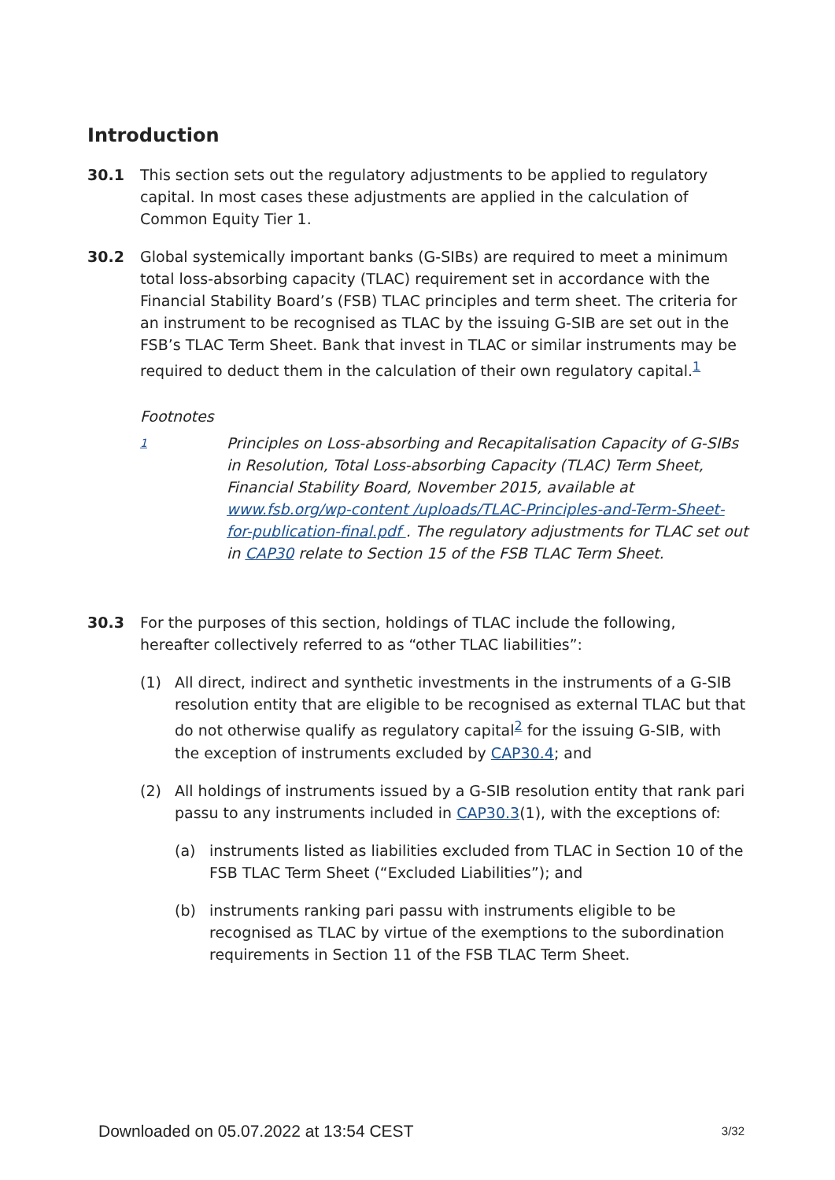Introduction
30.1 This section sets out the regulatory adjustments to be applied to regulatory capital. In most cases these adjustments are applied in the calculation of Common Equity Tier 1.
30.2 Global systemically important banks (G-SIBs) are required to meet a minimum total loss-absorbing capacity (TLAC) requirement set in accordance with the Financial Stability Board’s (FSB) TLAC principles and term sheet. The criteria for an instrument to be recognised as TLAC by the issuing G-SIB are set out in the FSB’s TLAC Term Sheet. Bank that invest in TLAC or similar instruments may be required to deduct them in the calculation of their own regulatory capital.<sup>1</sup>
Footnotes
1
Principles on Loss-absorbing and Recapitalisation Capacity of G-SIBs in Resolution, Total Loss-absorbing Capacity (TLAC) Term Sheet, Financial Stability Board, November 2015, available at www.fsb.org/wp-content /uploads/TLAC-Principles-and-Term-Sheet-for-publication-final.pdf . The regulatory adjustments for TLAC set out in CAP30 relate to Section 15 of the FSB TLAC Term Sheet.
30.3 For the purposes of this section, holdings of TLAC include the following, hereafter collectively referred to as “other TLAC liabilities”:
(1) All direct, indirect and synthetic investments in the instruments of a G-SIB resolution entity that are eligible to be recognised as external TLAC but that do not otherwise qualify as regulatory capital<sup>2</sup> for the issuing G-SIB, with the exception of instruments excluded by CAP30.4; and
(2) All holdings of instruments issued by a G-SIB resolution entity that rank pari passu to any instruments included in CAP30.3(1), with the exceptions of:
(a) instruments listed as liabilities excluded from TLAC in Section 10 of the FSB TLAC Term Sheet (“Excluded Liabilities”); and
(b) instruments ranking pari passu with instruments eligible to be recognised as TLAC by virtue of the exemptions to the subordination requirements in Section 11 of the FSB TLAC Term Sheet.
Downloaded on 05.07.2022 at 13:54 CEST 3/32